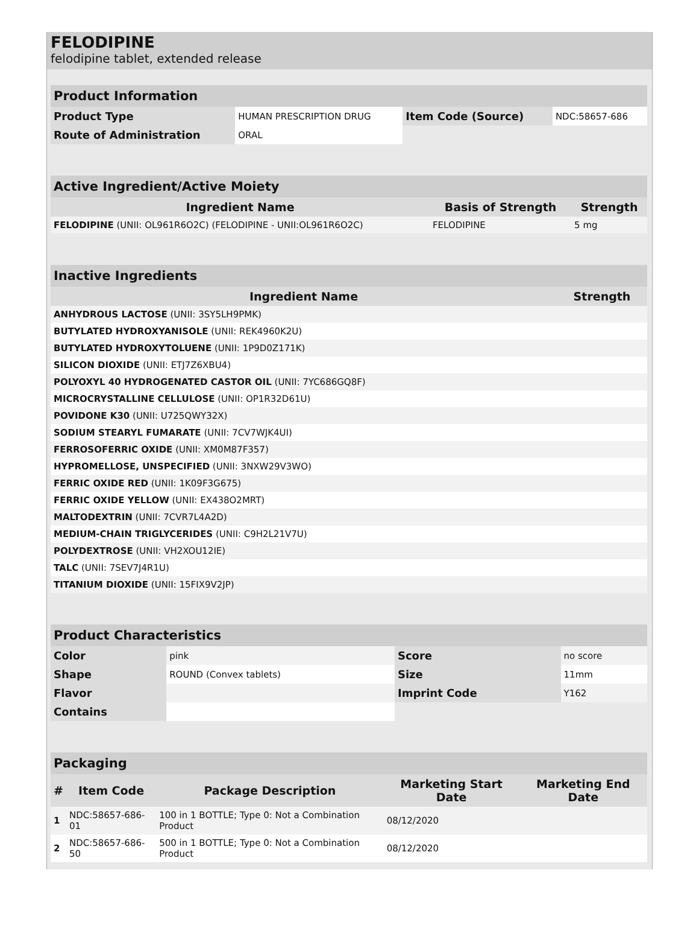FELODIPINE
felodipine tablet, extended release
| Product Information | | | |
| Product Type | HUMAN PRESCRIPTION DRUG | Item Code (Source) | NDC:58657-686 |
| Route of Administration | ORAL | | |
| Active Ingredient/Active Moiety | | |
| Ingredient Name | Basis of Strength | Strength |
| FELODIPINE (UNII: OL961R6O2C) (FELODIPINE - UNII:OL961R6O2C) | FELODIPINE | 5 mg |
| Inactive Ingredients | |
| Ingredient Name | Strength |
| ANHYDROUS LACTOSE (UNII: 3SY5LH9PMK) | |
| BUTYLATED HYDROXYANISOLE (UNII: REK4960K2U) | |
| BUTYLATED HYDROXYTOLUENE (UNII: 1P9D0Z171K) | |
| SILICON DIOXIDE (UNII: ETJ7Z6XBU4) | |
| POLYOXYL 40 HYDROGENATED CASTOR OIL (UNII: 7YC686GQ8F) | |
| MICROCRYSTALLINE CELLULOSE (UNII: OP1R32D61U) | |
| POVIDONE K30 (UNII: U725QWY32X) | |
| SODIUM STEARYL FUMARATE (UNII: 7CV7WJK4UI) | |
| FERROSOFERRIC OXIDE (UNII: XM0M87F357) | |
| HYPROMELLOSE, UNSPECIFIED (UNII: 3NXW29V3WO) | |
| FERRIC OXIDE RED (UNII: 1K09F3G675) | |
| FERRIC OXIDE YELLOW (UNII: EX438O2MRT) | |
| MALTODEXTRIN (UNII: 7CVR7L4A2D) | |
| MEDIUM-CHAIN TRIGLYCERIDES (UNII: C9H2L21V7U) | |
| POLYDEXTROSE (UNII: VH2XOU12IE) | |
| TALC (UNII: 7SEV7J4R1U) | |
| TITANIUM DIOXIDE (UNII: 15FIX9V2JP) | |
| Product Characteristics | | | |
| Color | pink | Score | no score |
| Shape | ROUND (Convex tablets) | Size | 11mm |
| Flavor | | Imprint Code | Y162 |
| Contains | | | |
| Packaging | | | | |
| # | Item Code | Package Description | Marketing Start Date | Marketing End Date |
| 1 | NDC:58657-686-01 | 100 in 1 BOTTLE; Type 0: Not a Combination Product | 08/12/2020 | |
| 2 | NDC:58657-686-50 | 500 in 1 BOTTLE; Type 0: Not a Combination Product | 08/12/2020 | |